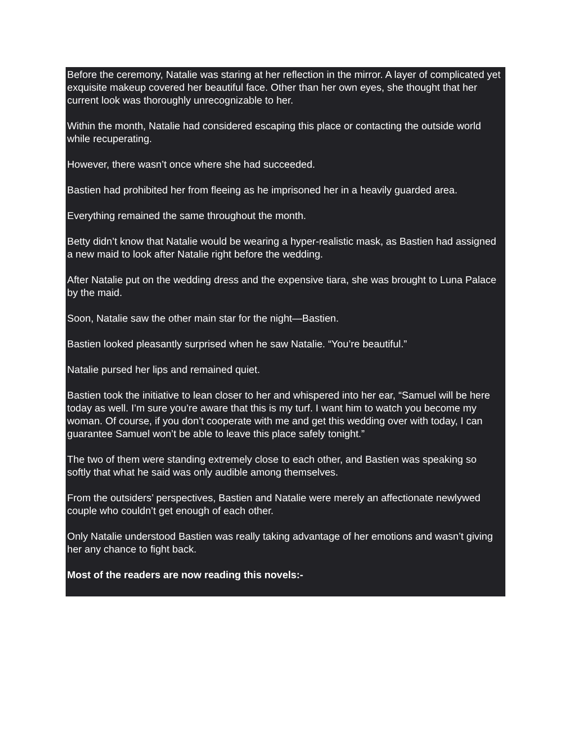Before the ceremony, Natalie was staring at her reflection in the mirror. A layer of complicated yet exquisite makeup covered her beautiful face. Other than her own eyes, she thought that her current look was thoroughly unrecognizable to her.
Within the month, Natalie had considered escaping this place or contacting the outside world while recuperating.
However, there wasn’t once where she had succeeded.
Bastien had prohibited her from fleeing as he imprisoned her in a heavily guarded area.
Everything remained the same throughout the month.
Betty didn’t know that Natalie would be wearing a hyper-realistic mask, as Bastien had assigned a new maid to look after Natalie right before the wedding.
After Natalie put on the wedding dress and the expensive tiara, she was brought to Luna Palace by the maid.
Soon, Natalie saw the other main star for the night—Bastien.
Bastien looked pleasantly surprised when he saw Natalie. “You’re beautiful.”
Natalie pursed her lips and remained quiet.
Bastien took the initiative to lean closer to her and whispered into her ear, “Samuel will be here today as well. I’m sure you’re aware that this is my turf. I want him to watch you become my woman. Of course, if you don’t cooperate with me and get this wedding over with today, I can guarantee Samuel won’t be able to leave this place safely tonight.”
The two of them were standing extremely close to each other, and Bastien was speaking so softly that what he said was only audible among themselves.
From the outsiders’ perspectives, Bastien and Natalie were merely an affectionate newlywed couple who couldn’t get enough of each other.
Only Natalie understood Bastien was really taking advantage of her emotions and wasn’t giving her any chance to fight back.
Most of the readers are now reading this novels:-